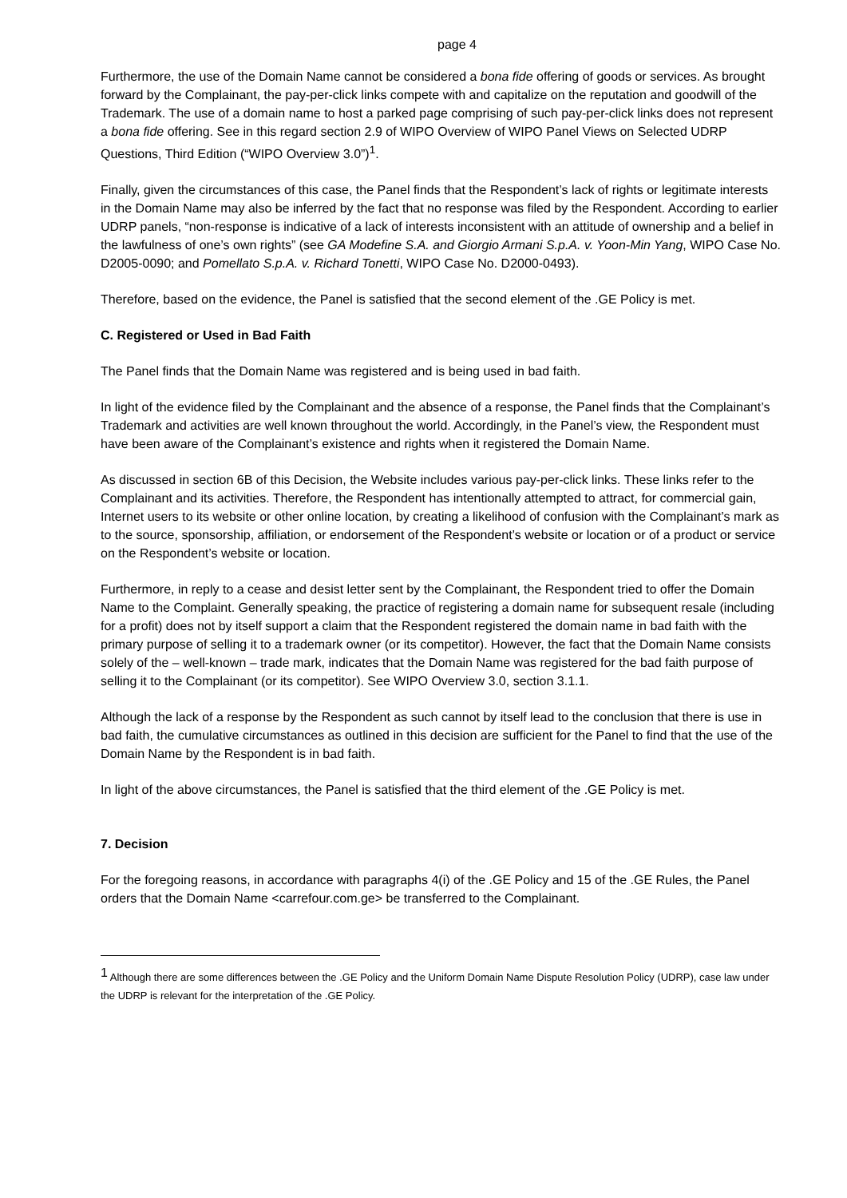page 4
Furthermore, the use of the Domain Name cannot be considered a bona fide offering of goods or services. As brought forward by the Complainant, the pay-per-click links compete with and capitalize on the reputation and goodwill of the Trademark. The use of a domain name to host a parked page comprising of such pay-per-click links does not represent a bona fide offering. See in this regard section 2.9 of WIPO Overview of WIPO Panel Views on Selected UDRP Questions, Third Edition (“WIPO Overview 3.0”)<sup>1</sup>.
Finally, given the circumstances of this case, the Panel finds that the Respondent’s lack of rights or legitimate interests in the Domain Name may also be inferred by the fact that no response was filed by the Respondent. According to earlier UDRP panels, “non-response is indicative of a lack of interests inconsistent with an attitude of ownership and a belief in the lawfulness of one’s own rights” (see GA Modefine S.A. and Giorgio Armani S.p.A. v. Yoon-Min Yang, WIPO Case No. D2005-0090; and Pomellato S.p.A. v. Richard Tonetti, WIPO Case No. D2000-0493).
Therefore, based on the evidence, the Panel is satisfied that the second element of the .GE Policy is met.
C. Registered or Used in Bad Faith
The Panel finds that the Domain Name was registered and is being used in bad faith.
In light of the evidence filed by the Complainant and the absence of a response, the Panel finds that the Complainant’s Trademark and activities are well known throughout the world. Accordingly, in the Panel’s view, the Respondent must have been aware of the Complainant’s existence and rights when it registered the Domain Name.
As discussed in section 6B of this Decision, the Website includes various pay-per-click links. These links refer to the Complainant and its activities. Therefore, the Respondent has intentionally attempted to attract, for commercial gain, Internet users to its website or other online location, by creating a likelihood of confusion with the Complainant’s mark as to the source, sponsorship, affiliation, or endorsement of the Respondent’s website or location or of a product or service on the Respondent’s website or location.
Furthermore, in reply to a cease and desist letter sent by the Complainant, the Respondent tried to offer the Domain Name to the Complaint. Generally speaking, the practice of registering a domain name for subsequent resale (including for a profit) does not by itself support a claim that the Respondent registered the domain name in bad faith with the primary purpose of selling it to a trademark owner (or its competitor). However, the fact that the Domain Name consists solely of the – well-known – trade mark, indicates that the Domain Name was registered for the bad faith purpose of selling it to the Complainant (or its competitor). See WIPO Overview 3.0, section 3.1.1.
Although the lack of a response by the Respondent as such cannot by itself lead to the conclusion that there is use in bad faith, the cumulative circumstances as outlined in this decision are sufficient for the Panel to find that the use of the Domain Name by the Respondent is in bad faith.
In light of the above circumstances, the Panel is satisfied that the third element of the .GE Policy is met.
7. Decision
For the foregoing reasons, in accordance with paragraphs 4(i) of the .GE Policy and 15 of the .GE Rules, the Panel orders that the Domain Name <carrefour.com.ge> be transferred to the Complainant.
<sup>1</sup> Although there are some differences between the .GE Policy and the Uniform Domain Name Dispute Resolution Policy (UDRP), case law under the UDRP is relevant for the interpretation of the .GE Policy.